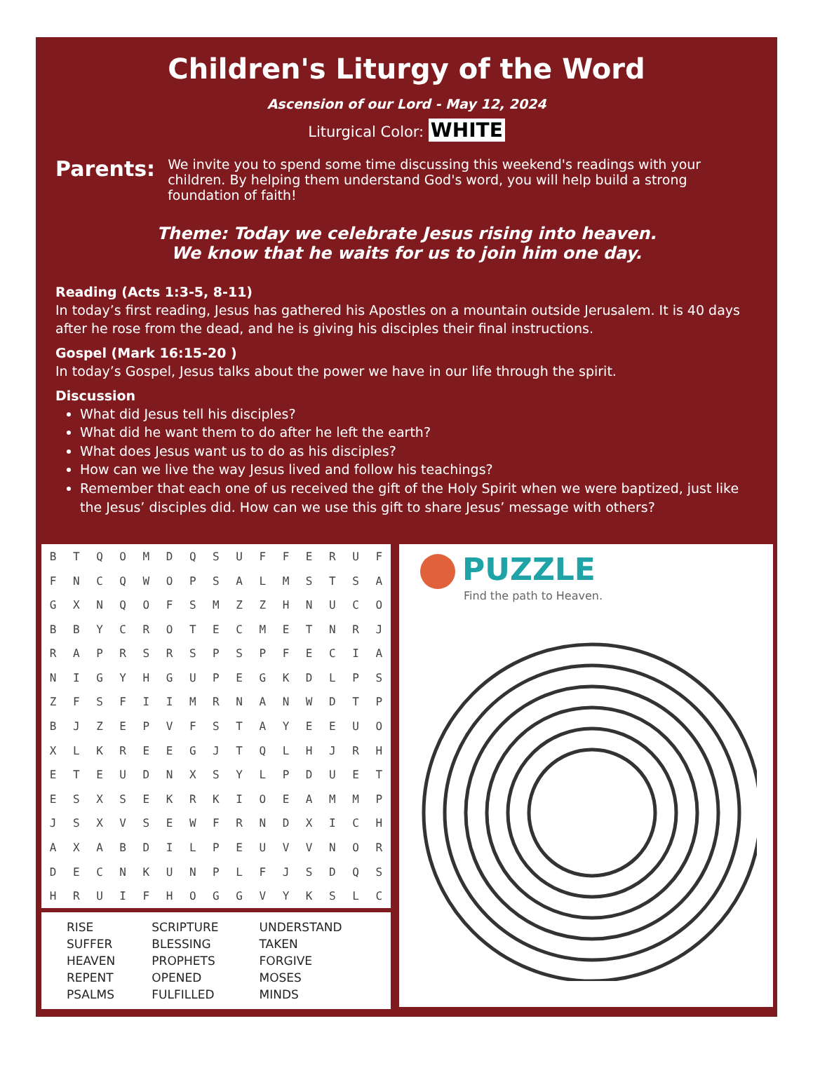Children's Liturgy of the Word
Ascension of our Lord - May 12, 2024
Liturgical Color: WHITE
Parents:
We invite you to spend some time discussing this weekend's readings with your children. By helping them understand God's word, you will help build a strong foundation of faith!
Theme: Today we celebrate Jesus rising into heaven.
We know that he waits for us to join him one day.
Reading (Acts 1:3-5, 8-11)
In today’s first reading, Jesus has gathered his Apostles on a mountain outside Jerusalem. It is 40 days after he rose from the dead, and he is giving his disciples their final instructions.
Gospel (Mark 16:15-20 )
In today’s Gospel, Jesus talks about the power we have in our life through the spirit.
Discussion
What did Jesus tell his disciples?
What did he want them to do after he left the earth?
What does Jesus want us to do as his disciples?
How can we live the way Jesus lived and follow his teachings?
Remember that each one of us received the gift of the Holy Spirit when we were baptized, just like the Jesus’ disciples did. How can we use this gift to share Jesus’ message with others?
| B | T | Q | O | M | D | Q | S | U | F | F | E | R | U | F |
| F | N | C | Q | W | O | P | S | A | L | M | S | T | S | A |
| G | X | N | Q | O | F | S | M | Z | Z | H | N | U | C | O |
| B | B | Y | C | R | O | T | E | C | M | E | T | N | R | J |
| R | A | P | R | S | R | S | P | S | P | F | E | C | I | A |
| N | I | G | Y | H | G | U | P | E | G | K | D | L | P | S |
| Z | F | S | F | I | I | M | R | N | A | N | W | D | T | P |
| B | J | Z | E | P | V | F | S | T | A | Y | E | E | U | O |
| X | L | K | R | E | E | G | J | T | Q | L | H | J | R | H |
| E | T | E | U | D | N | X | S | Y | L | P | D | U | E | T |
| E | S | X | S | E | K | R | K | I | O | E | A | M | M | P |
| J | S | X | V | S | E | W | F | R | N | D | X | I | C | H |
| A | X | A | B | D | I | L | P | E | U | V | V | N | O | R |
| D | E | C | N | K | U | N | P | L | F | J | S | D | Q | S |
| H | R | U | I | F | H | O | G | G | V | Y | K | S | L | C |
| RISE | SCRIPTURE | UNDERSTAND |
| SUFFER | BLESSING | TAKEN |
| HEAVEN | PROPHETS | FORGIVE |
| REPENT | OPENED | MOSES |
| PSALMS | FULFILLED | MINDS |
PUZZLE
Find the path to Heaven.